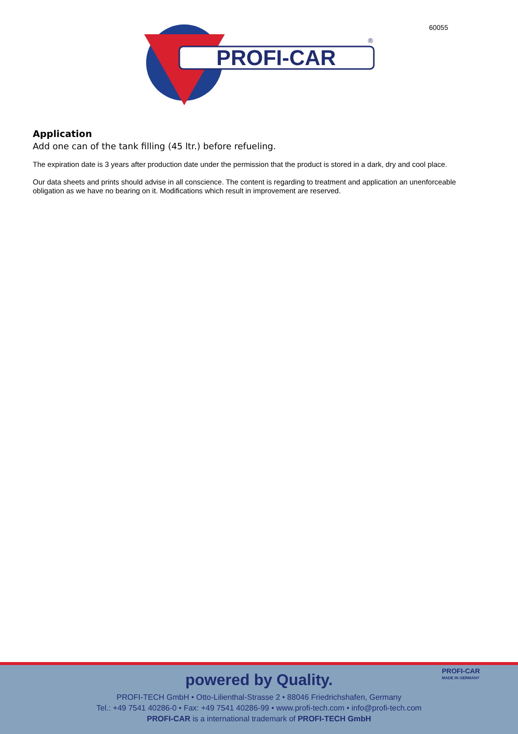60055
PROFI-CAR
®
Application
Add one can of the tank filling (45 ltr.) before refueling.
The expiration date is 3 years after production date under the permission that the product is stored in a dark, dry and cool place.
Our data sheets and prints should advise in all conscience. The content is regarding to treatment and application an unenforceable obligation as we have no bearing on it. Modifications which result in improvement are reserved.
PROFI-CAR
MADE IN GERMANY
powered by Quality.
PROFI-TECH GmbH • Otto-Lilienthal-Strasse 2 • 88046 Friedrichshafen, Germany
Tel.: +49 7541 40286-0 • Fax: +49 7541 40286-99 • www.profi-tech.com • info@profi-tech.com
PROFI-CAR is a international trademark of PROFI-TECH GmbH